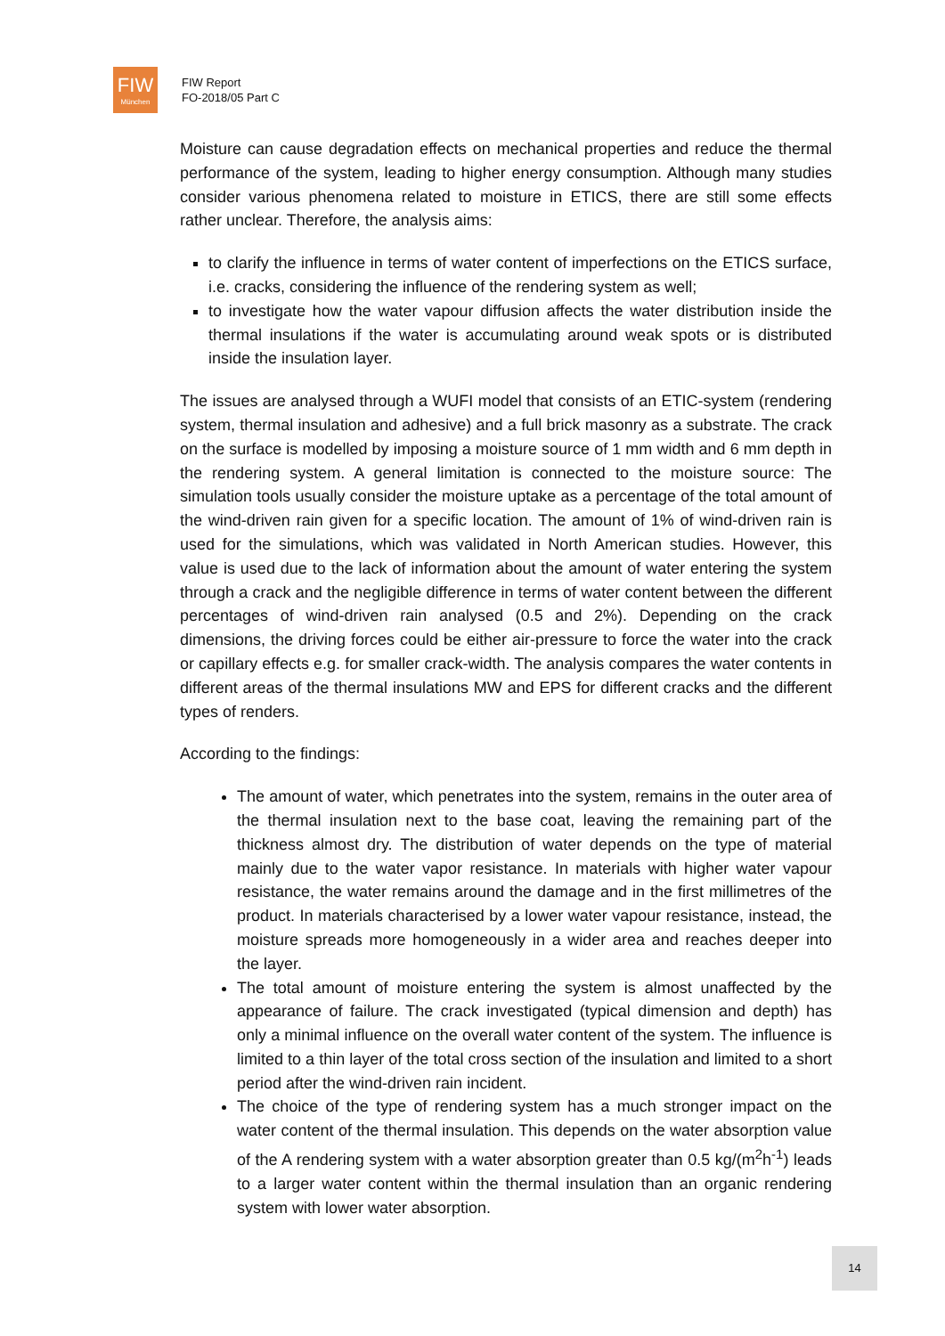FIW
München
FIW Report
FO-2018/05 Part C
Moisture can cause degradation effects on mechanical properties and reduce the thermal performance of the system, leading to higher energy consumption. Although many studies consider various phenomena related to moisture in ETICS, there are still some effects rather unclear. Therefore, the analysis aims:
to clarify the influence in terms of water content of imperfections on the ETICS surface, i.e. cracks, considering the influence of the rendering system as well;
to investigate how the water vapour diffusion affects the water distribution inside the thermal insulations if the water is accumulating around weak spots or is distributed inside the insulation layer.
The issues are analysed through a WUFI model that consists of an ETIC-system (rendering system, thermal insulation and adhesive) and a full brick masonry as a substrate. The crack on the surface is modelled by imposing a moisture source of 1 mm width and 6 mm depth in the rendering system. A general limitation is connected to the moisture source: The simulation tools usually consider the moisture uptake as a percentage of the total amount of the wind-driven rain given for a specific location. The amount of 1% of wind-driven rain is used for the simulations, which was validated in North American studies. However, this value is used due to the lack of information about the amount of water entering the system through a crack and the negligible difference in terms of water content between the different percentages of wind-driven rain analysed (0.5 and 2%). Depending on the crack dimensions, the driving forces could be either air-pressure to force the water into the crack or capillary effects e.g. for smaller crack-width. The analysis compares the water contents in different areas of the thermal insulations MW and EPS for different cracks and the different types of renders.
According to the findings:
The amount of water, which penetrates into the system, remains in the outer area of the thermal insulation next to the base coat, leaving the remaining part of the thickness almost dry. The distribution of water depends on the type of material mainly due to the water vapor resistance. In materials with higher water vapour resistance, the water remains around the damage and in the first millimetres of the product. In materials characterised by a lower water vapour resistance, instead, the moisture spreads more homogeneously in a wider area and reaches deeper into the layer.
The total amount of moisture entering the system is almost unaffected by the appearance of failure. The crack investigated (typical dimension and depth) has only a minimal influence on the overall water content of the system. The influence is limited to a thin layer of the total cross section of the insulation and limited to a short period after the wind-driven rain incident.
The choice of the type of rendering system has a much stronger impact on the water content of the thermal insulation. This depends on the water absorption value of the A rendering system with a water absorption greater than 0.5 kg/(m<sup>2</sup>h<sup>-1</sup>) leads to a larger water content within the thermal insulation than an organic rendering system with lower water absorption.
14